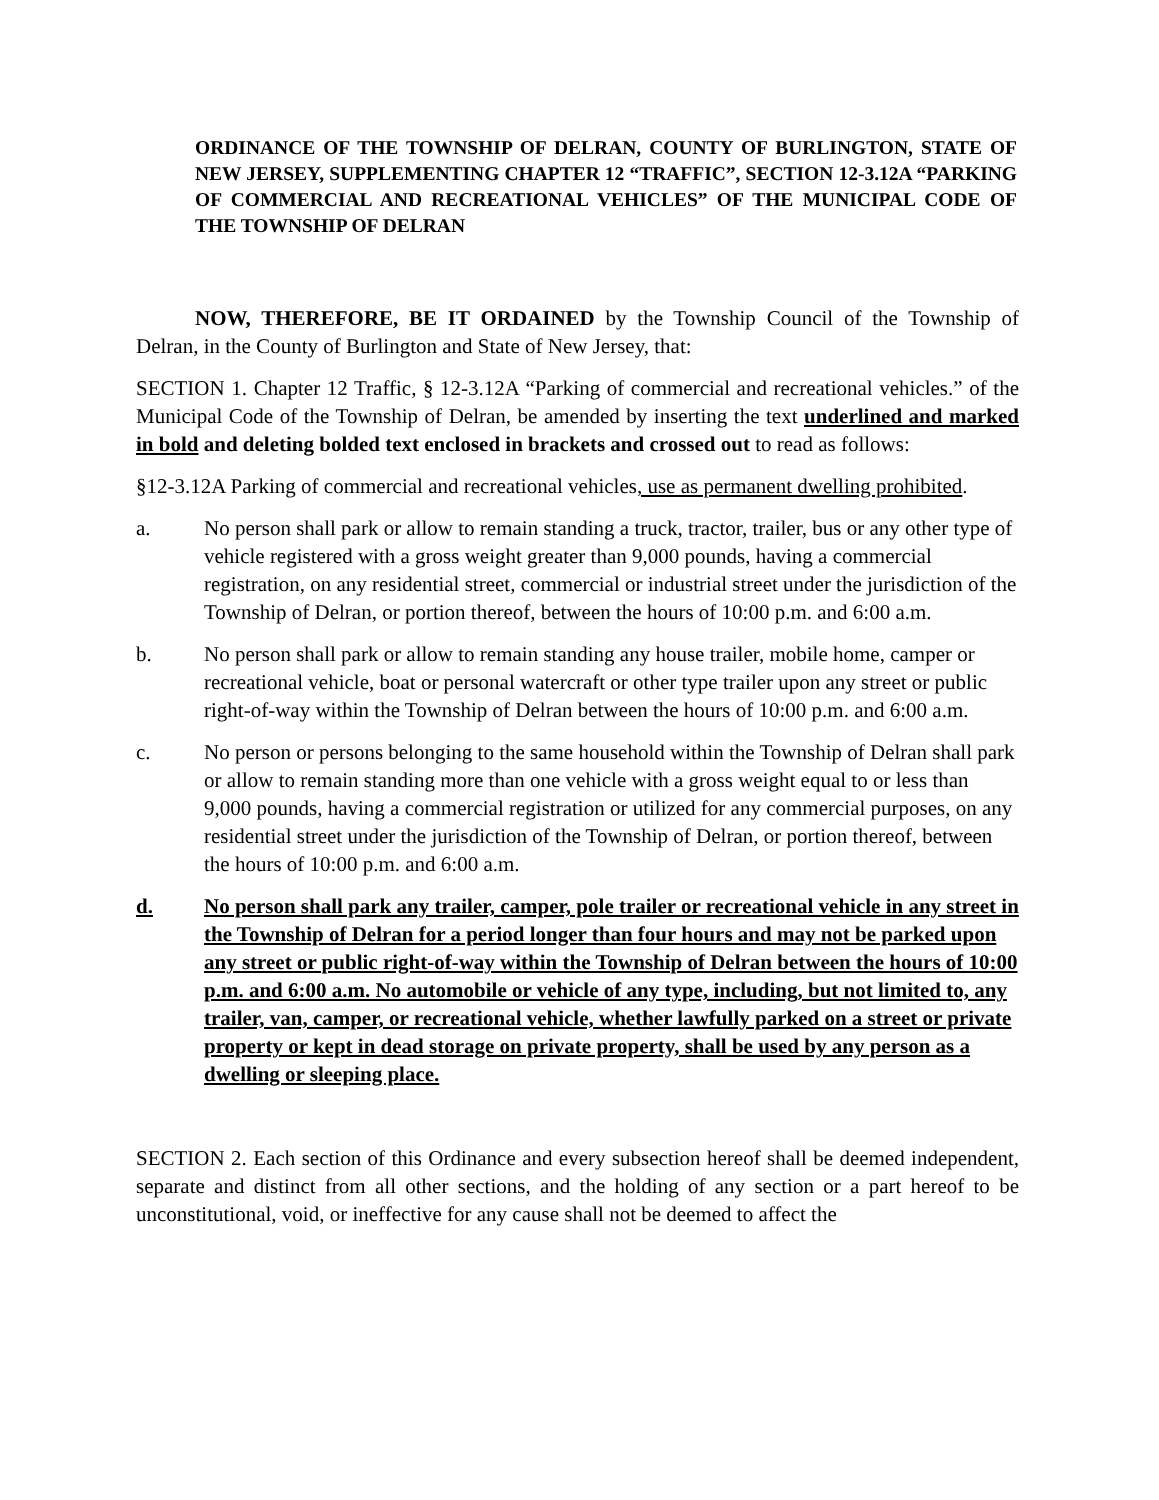ORDINANCE OF THE TOWNSHIP OF DELRAN, COUNTY OF BURLINGTON, STATE OF NEW JERSEY, SUPPLEMENTING CHAPTER 12 “TRAFFIC”, SECTION 12-3.12A “PARKING OF COMMERCIAL AND RECREATIONAL VEHICLES” OF THE MUNICIPAL CODE OF THE TOWNSHIP OF DELRAN
NOW, THEREFORE, BE IT ORDAINED by the Township Council of the Township of Delran, in the County of Burlington and State of New Jersey, that:
SECTION 1. Chapter 12 Traffic, § 12-3.12A “Parking of commercial and recreational vehicles.” of the Municipal Code of the Township of Delran, be amended by inserting the text underlined and marked in bold and deleting bolded text enclosed in brackets and crossed out to read as follows:
§12-3.12A Parking of commercial and recreational vehicles, use as permanent dwelling prohibited.
a. No person shall park or allow to remain standing a truck, tractor, trailer, bus or any other type of vehicle registered with a gross weight greater than 9,000 pounds, having a commercial registration, on any residential street, commercial or industrial street under the jurisdiction of the Township of Delran, or portion thereof, between the hours of 10:00 p.m. and 6:00 a.m.
b. No person shall park or allow to remain standing any house trailer, mobile home, camper or recreational vehicle, boat or personal watercraft or other type trailer upon any street or public right-of-way within the Township of Delran between the hours of 10:00 p.m. and 6:00 a.m.
c. No person or persons belonging to the same household within the Township of Delran shall park or allow to remain standing more than one vehicle with a gross weight equal to or less than 9,000 pounds, having a commercial registration or utilized for any commercial purposes, on any residential street under the jurisdiction of the Township of Delran, or portion thereof, between the hours of 10:00 p.m. and 6:00 a.m.
d. No person shall park any trailer, camper, pole trailer or recreational vehicle in any street in the Township of Delran for a period longer than four hours and may not be parked upon any street or public right-of-way within the Township of Delran between the hours of 10:00 p.m. and 6:00 a.m. No automobile or vehicle of any type, including, but not limited to, any trailer, van, camper, or recreational vehicle, whether lawfully parked on a street or private property or kept in dead storage on private property, shall be used by any person as a dwelling or sleeping place.
SECTION 2. Each section of this Ordinance and every subsection hereof shall be deemed independent, separate and distinct from all other sections, and the holding of any section or a part hereof to be unconstitutional, void, or ineffective for any cause shall not be deemed to affect the